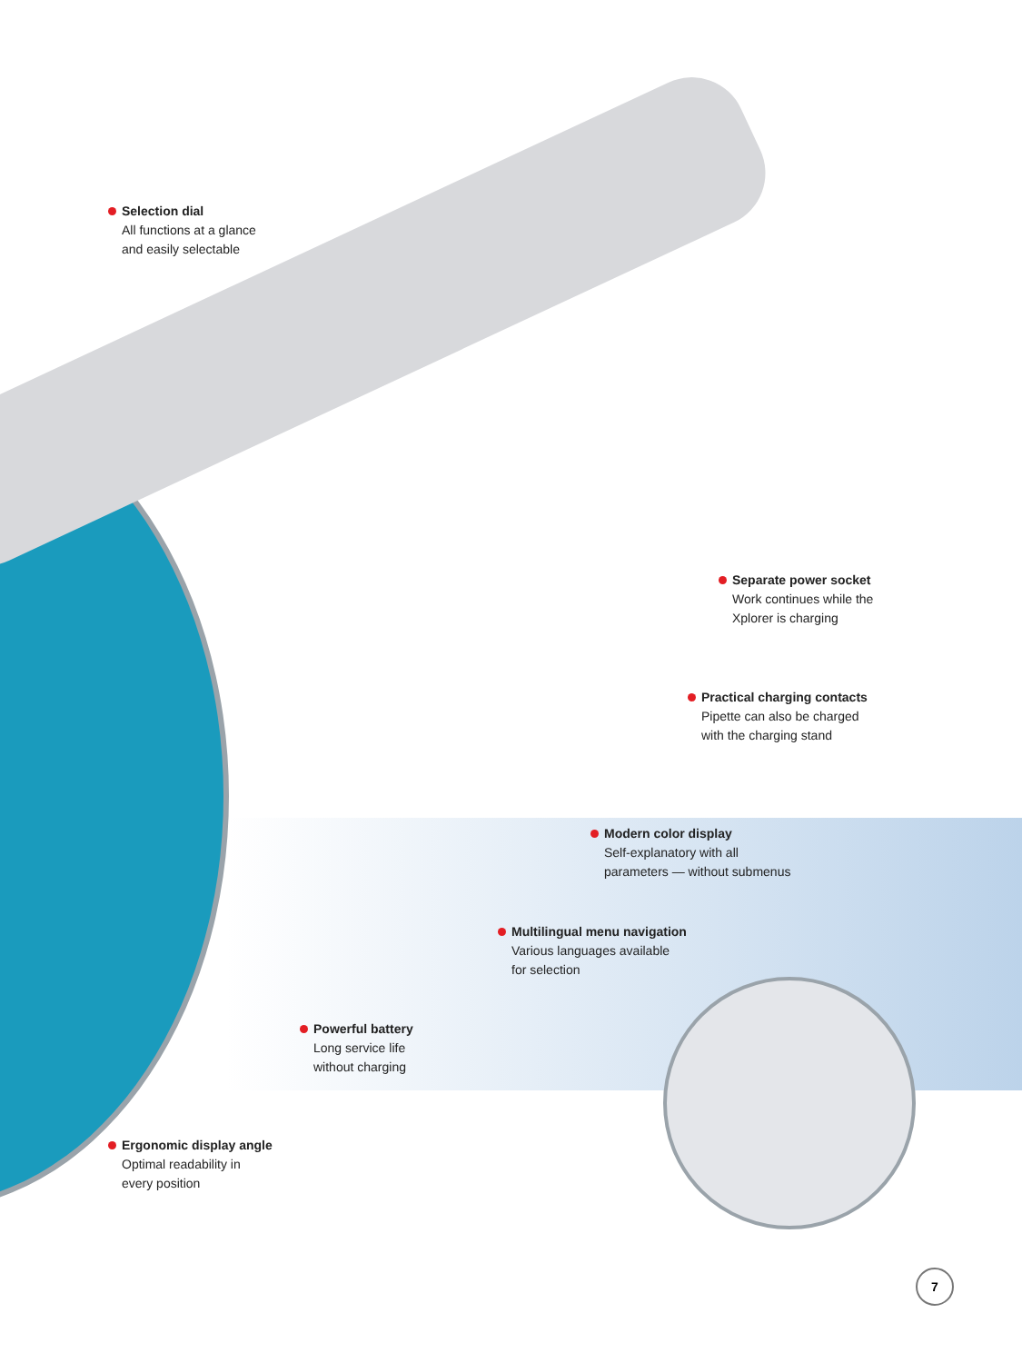Selection dial
All functions at a glance
and easily selectable
Separate power socket
Work continues while the
Xplorer is charging
Practical charging contacts
Pipette can also be charged
with the charging stand
Modern color display
Self-explanatory with all
parameters — without submenus
Multilingual menu navigation
Various languages available
for selection
Powerful battery
Long service life
without charging
Ergonomic display angle
Optimal readability in
every position
7